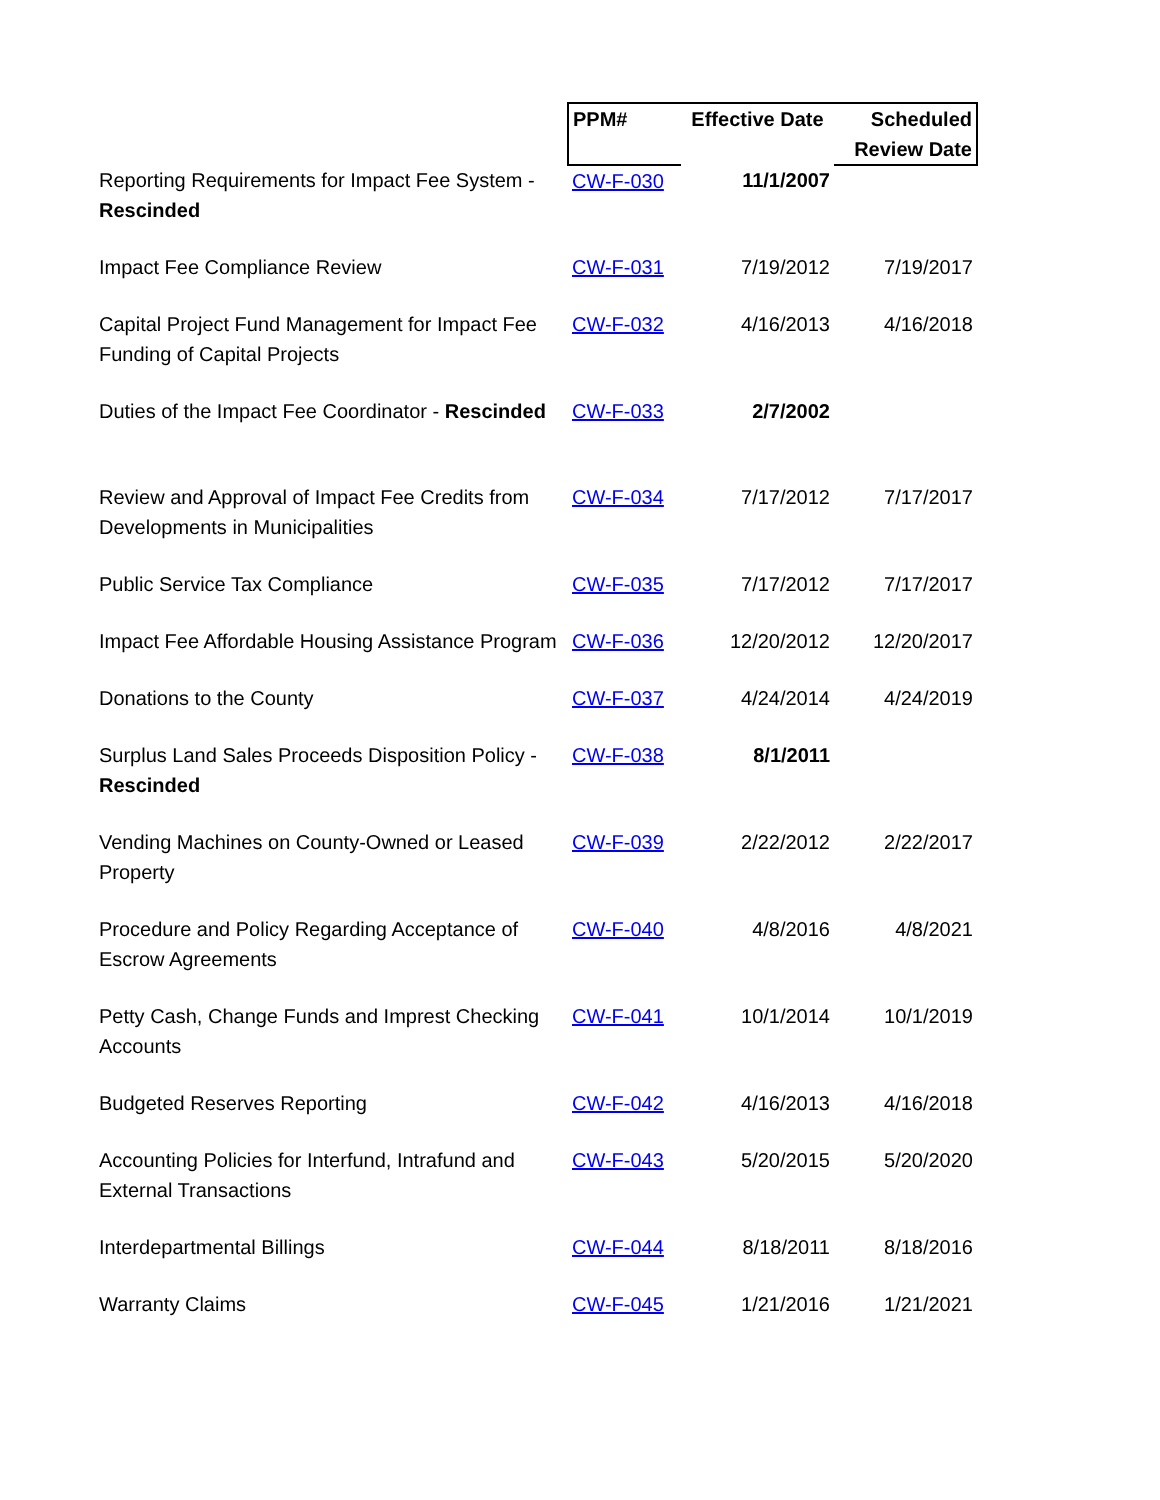| | PPM# | Effective Date | Scheduled Review Date |
| --- | --- | --- | --- |
| Reporting Requirements for Impact Fee System - Rescinded | CW-F-030 | 11/1/2007 | |
| Impact Fee Compliance Review | CW-F-031 | 7/19/2012 | 7/19/2017 |
| Capital Project Fund Management for Impact Fee Funding of Capital Projects | CW-F-032 | 4/16/2013 | 4/16/2018 |
| Duties of the Impact Fee Coordinator - Rescinded | CW-F-033 | 2/7/2002 | |
| Review and Approval of Impact Fee Credits from Developments in Municipalities | CW-F-034 | 7/17/2012 | 7/17/2017 |
| Public Service Tax Compliance | CW-F-035 | 7/17/2012 | 7/17/2017 |
| Impact Fee Affordable Housing Assistance Program | CW-F-036 | 12/20/2012 | 12/20/2017 |
| Donations to the County | CW-F-037 | 4/24/2014 | 4/24/2019 |
| Surplus Land Sales Proceeds Disposition Policy - Rescinded | CW-F-038 | 8/1/2011 | |
| Vending Machines on County-Owned or Leased Property | CW-F-039 | 2/22/2012 | 2/22/2017 |
| Procedure and Policy Regarding Acceptance of Escrow Agreements | CW-F-040 | 4/8/2016 | 4/8/2021 |
| Petty Cash, Change Funds and Imprest Checking Accounts | CW-F-041 | 10/1/2014 | 10/1/2019 |
| Budgeted Reserves Reporting | CW-F-042 | 4/16/2013 | 4/16/2018 |
| Accounting Policies for Interfund, Intrafund and External Transactions | CW-F-043 | 5/20/2015 | 5/20/2020 |
| Interdepartmental Billings | CW-F-044 | 8/18/2011 | 8/18/2016 |
| Warranty Claims | CW-F-045 | 1/21/2016 | 1/21/2021 |